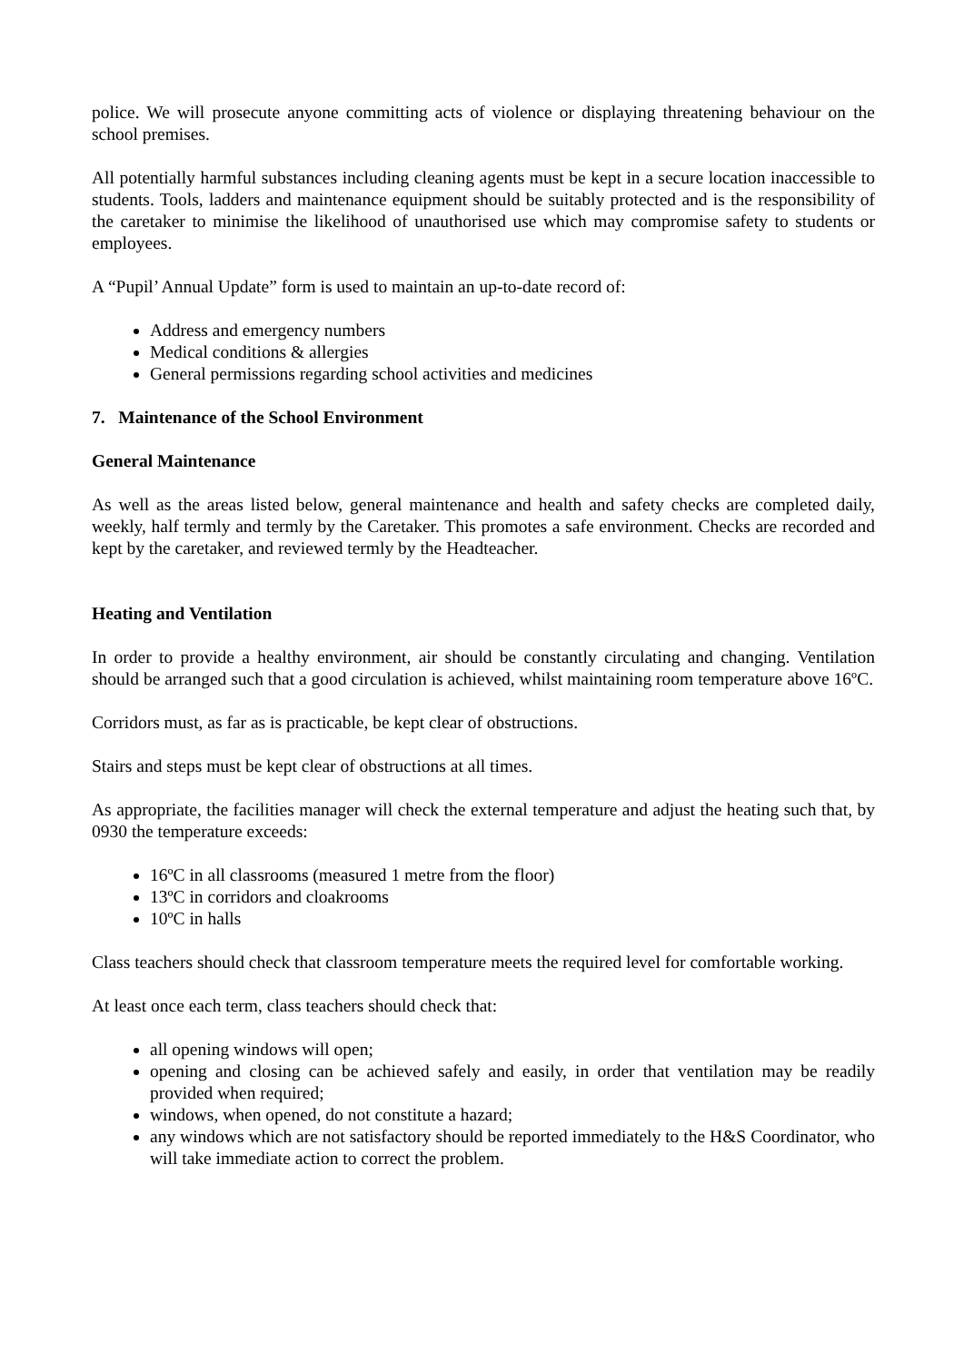police. We will prosecute anyone committing acts of violence or displaying threatening behaviour on the school premises.
All potentially harmful substances including cleaning agents must be kept in a secure location inaccessible to students. Tools, ladders and maintenance equipment should be suitably protected and is the responsibility of the caretaker to minimise the likelihood of unauthorised use which may compromise safety to students or employees.
A “Pupil’ Annual Update” form is used to maintain an up-to-date record of:
Address and emergency numbers
Medical conditions & allergies
General permissions regarding school activities and medicines
7. Maintenance of the School Environment
General Maintenance
As well as the areas listed below, general maintenance and health and safety checks are completed daily, weekly, half termly and termly by the Caretaker. This promotes a safe environment. Checks are recorded and kept by the caretaker, and reviewed termly by the Headteacher.
Heating and Ventilation
In order to provide a healthy environment, air should be constantly circulating and changing. Ventilation should be arranged such that a good circulation is achieved, whilst maintaining room temperature above 16ºC.
Corridors must, as far as is practicable, be kept clear of obstructions.
Stairs and steps must be kept clear of obstructions at all times.
As appropriate, the facilities manager will check the external temperature and adjust the heating such that, by 0930 the temperature exceeds:
16ºC in all classrooms (measured 1 metre from the floor)
13ºC in corridors and cloakrooms
10ºC in halls
Class teachers should check that classroom temperature meets the required level for comfortable working.
At least once each term, class teachers should check that:
all opening windows will open;
opening and closing can be achieved safely and easily, in order that ventilation may be readily provided when required;
windows, when opened, do not constitute a hazard;
any windows which are not satisfactory should be reported immediately to the H&S Coordinator, who will take immediate action to correct the problem.